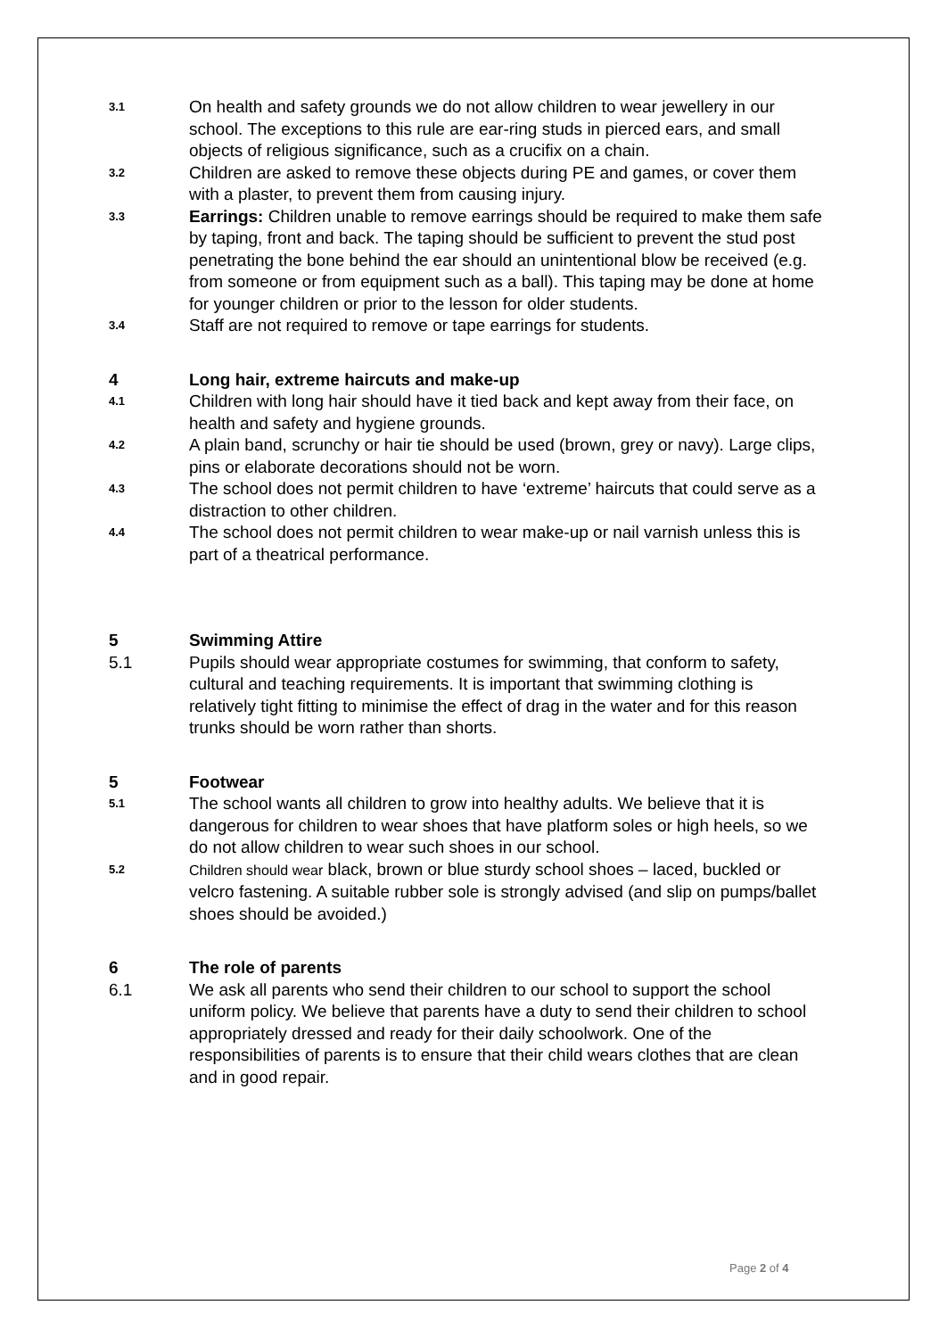3.1
On health and safety grounds we do not allow children to wear jewellery in our school. The exceptions to this rule are ear-ring studs in pierced ears, and small objects of religious significance, such as a crucifix on a chain.
3.2
Children are asked to remove these objects during PE and games, or cover them with a plaster, to prevent them from causing injury.
3.3
Earrings: Children unable to remove earrings should be required to make them safe by taping, front and back. The taping should be sufficient to prevent the stud post penetrating the bone behind the ear should an unintentional blow be received (e.g. from someone or from equipment such as a ball). This taping may be done at home for younger children or prior to the lesson for older students.
3.4
Staff are not required to remove or tape earrings for students.
4 Long hair, extreme haircuts and make-up
4.1
Children with long hair should have it tied back and kept away from their face, on health and safety and hygiene grounds.
4.2
A plain band, scrunchy or hair tie should be used (brown, grey or navy). Large clips, pins or elaborate decorations should not be worn.
4.3
The school does not permit children to have ‘extreme’ haircuts that could serve as a distraction to other children.
4.4
The school does not permit children to wear make-up or nail varnish unless this is part of a theatrical performance.
5 Swimming Attire
5.1 Pupils should wear appropriate costumes for swimming, that conform to safety, cultural and teaching requirements. It is important that swimming clothing is relatively tight fitting to minimise the effect of drag in the water and for this reason trunks should be worn rather than shorts.
5 Footwear
5.1
The school wants all children to grow into healthy adults. We believe that it is dangerous for children to wear shoes that have platform soles or high heels, so we do not allow children to wear such shoes in our school.
5.2
Children should wear black, brown or blue sturdy school shoes – laced, buckled or velcro fastening. A suitable rubber sole is strongly advised (and slip on pumps/ballet shoes should be avoided.)
6 The role of parents
6.1 We ask all parents who send their children to our school to support the school uniform policy. We believe that parents have a duty to send their children to school appropriately dressed and ready for their daily schoolwork. One of the responsibilities of parents is to ensure that their child wears clothes that are clean and in good repair.
Page 2 of 4